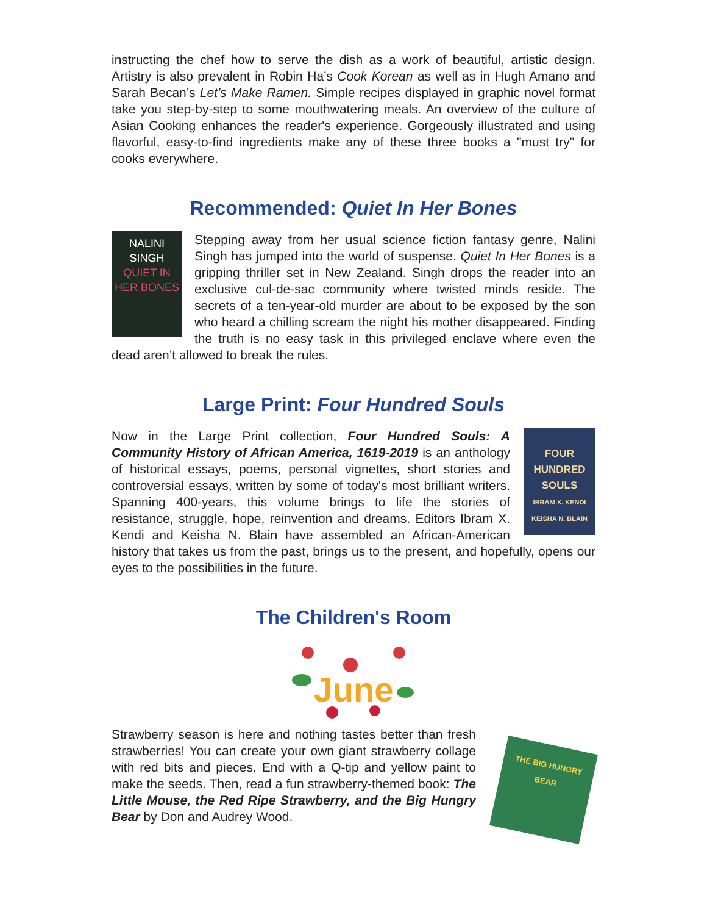instructing the chef how to serve the dish as a work of beautiful, artistic design. Artistry is also prevalent in Robin Ha’s Cook Korean as well as in Hugh Amano and Sarah Becan’s Let’s Make Ramen. Simple recipes displayed in graphic novel format take you step-by-step to some mouthwatering meals. An overview of the culture of Asian Cooking enhances the reader's experience. Gorgeously illustrated and using flavorful, easy-to-find ingredients make any of these three books a "must try" for cooks everywhere.
Recommended: Quiet In Her Bones
NALINI
SINGH
QUIET IN HER BONES
Stepping away from her usual science fiction fantasy genre, Nalini Singh has jumped into the world of suspense. Quiet In Her Bones is a gripping thriller set in New Zealand. Singh drops the reader into an exclusive cul-de-sac community where twisted minds reside. The secrets of a ten-year-old murder are about to be exposed by the son who heard a chilling scream the night his mother disappeared. Finding the truth is no easy task in this privileged enclave where even the dead aren’t allowed to break the rules.
Large Print: Four Hundred Souls
FOUR
HUNDRED
SOULS
IBRAM X. KENDI
KEISHA N. BLAIN
Now in the Large Print collection, Four Hundred Souls: A Community History of African America, 1619-2019 is an anthology of historical essays, poems, personal vignettes, short stories and controversial essays, written by some of today's most brilliant writers. Spanning 400-years, this volume brings to life the stories of resistance, struggle, hope, reinvention and dreams. Editors Ibram X. Kendi and Keisha N. Blain have assembled an African-American history that takes us from the past, brings us to the present, and hopefully, opens our eyes to the possibilities in the future.
The Children's Room
June
THE BIG HUNGRY BEAR
Strawberry season is here and nothing tastes better than fresh strawberries! You can create your own giant strawberry collage with red bits and pieces. End with a Q-tip and yellow paint to make the seeds. Then, read a fun strawberry-themed book: The Little Mouse, the Red Ripe Strawberry, and the Big Hungry Bear by Don and Audrey Wood.